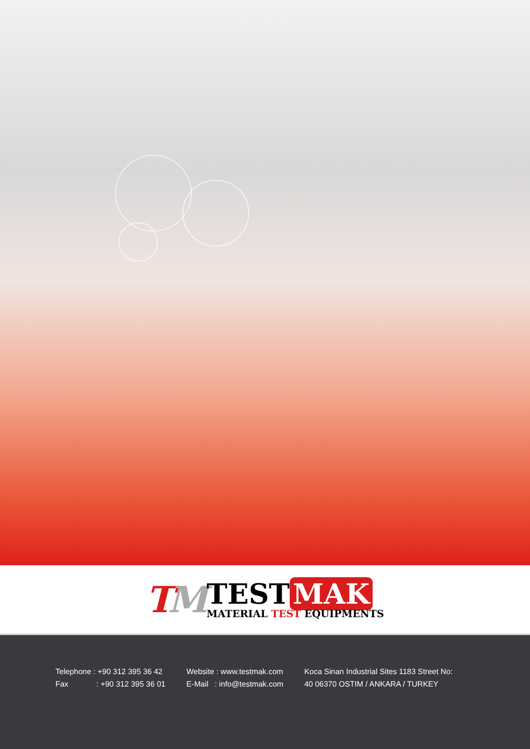TM
TEST MAK
MATERIAL TEST EQUIPMENTS
Telephone : +90 312 395 36 42
Fax : +90 312 395 36 01
Website : www.testmak.com
E-Mail : info@testmak.com
Koca Sinan Industrial Sites 1183 Street No:
40 06370 OSTIM / ANKARA / TURKEY